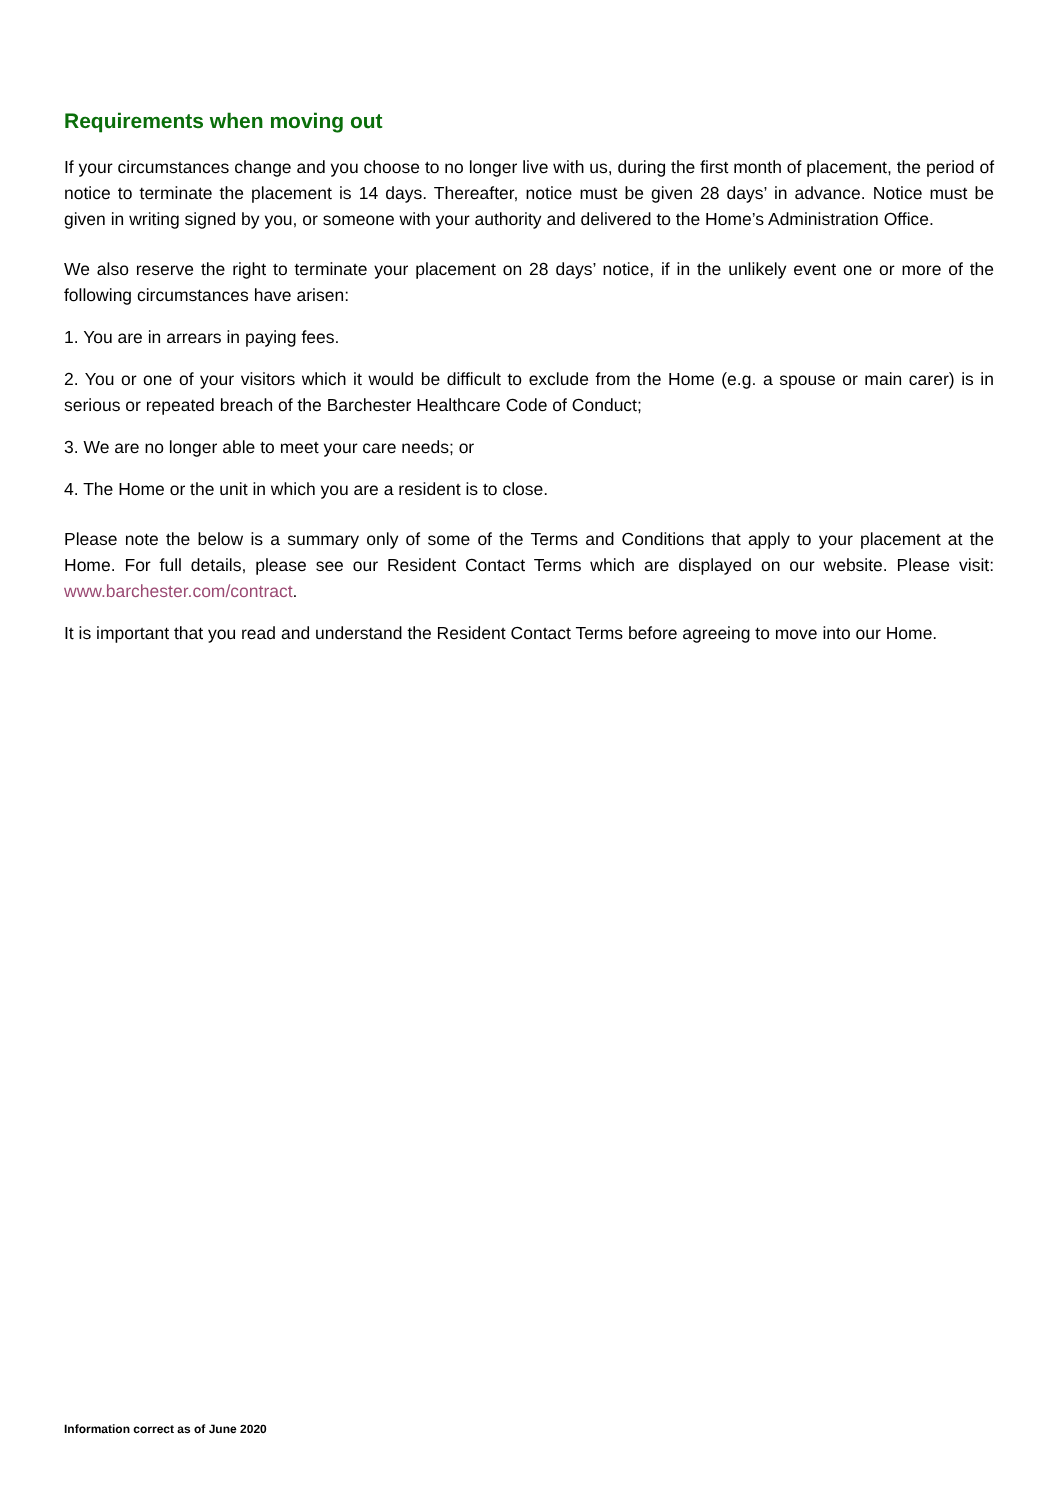Requirements when moving out
If your circumstances change and you choose to no longer live with us, during the first month of placement, the period of notice to terminate the placement is 14 days. Thereafter, notice must be given 28 days’ in advance. Notice must be given in writing signed by you, or someone with your authority and delivered to the Home’s Administration Office.
We also reserve the right to terminate your placement on 28 days’ notice, if in the unlikely event one or more of the following circumstances have arisen:
1. You are in arrears in paying fees.
2. You or one of your visitors which it would be difficult to exclude from the Home (e.g. a spouse or main carer) is in serious or repeated breach of the Barchester Healthcare Code of Conduct;
3. We are no longer able to meet your care needs; or
4. The Home or the unit in which you are a resident is to close.
Please note the below is a summary only of some of the Terms and Conditions that apply to your placement at the Home. For full details, please see our Resident Contact Terms which are displayed on our website. Please visit: www.barchester.com/contract.
It is important that you read and understand the Resident Contact Terms before agreeing to move into our Home.
Information correct as of June 2020